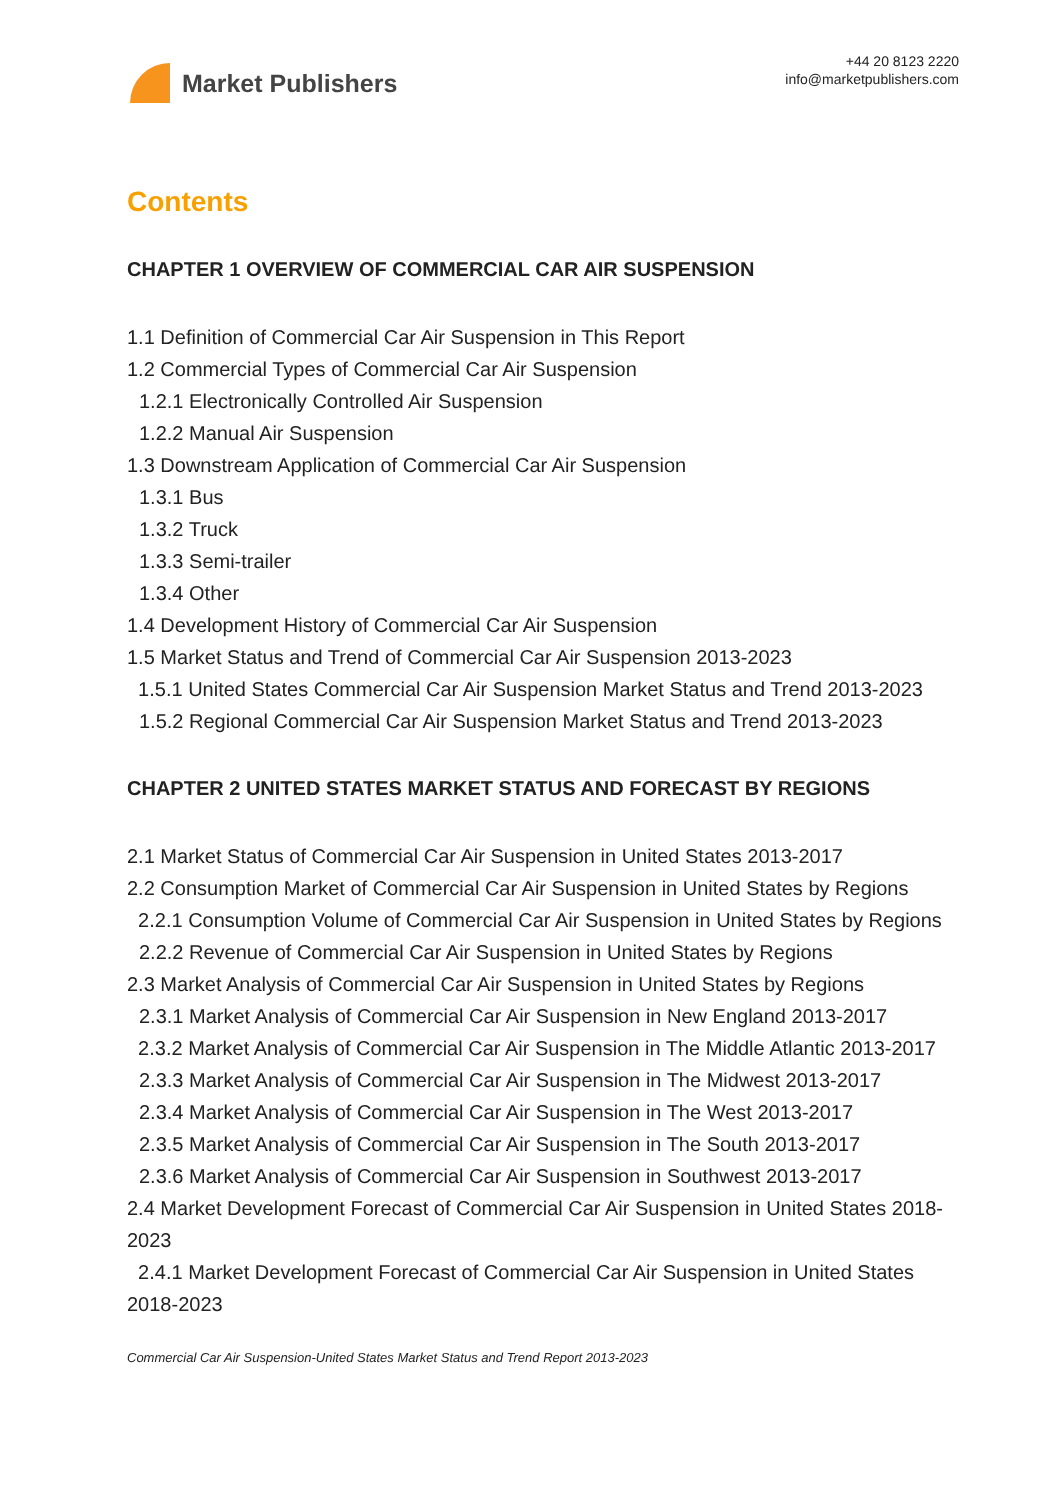Market Publishers
+44 20 8123 2220
info@marketpublishers.com
Contents
CHAPTER 1 OVERVIEW OF COMMERCIAL CAR AIR SUSPENSION
1.1 Definition of Commercial Car Air Suspension in This Report
1.2 Commercial Types of Commercial Car Air Suspension
1.2.1 Electronically Controlled Air Suspension
1.2.2 Manual Air Suspension
1.3 Downstream Application of Commercial Car Air Suspension
1.3.1 Bus
1.3.2 Truck
1.3.3 Semi-trailer
1.3.4 Other
1.4 Development History of Commercial Car Air Suspension
1.5 Market Status and Trend of Commercial Car Air Suspension 2013-2023
1.5.1 United States Commercial Car Air Suspension Market Status and Trend 2013-2023
1.5.2 Regional Commercial Car Air Suspension Market Status and Trend 2013-2023
CHAPTER 2 UNITED STATES MARKET STATUS AND FORECAST BY REGIONS
2.1 Market Status of Commercial Car Air Suspension in United States 2013-2017
2.2 Consumption Market of Commercial Car Air Suspension in United States by Regions
2.2.1 Consumption Volume of Commercial Car Air Suspension in United States by Regions
2.2.2 Revenue of Commercial Car Air Suspension in United States by Regions
2.3 Market Analysis of Commercial Car Air Suspension in United States by Regions
2.3.1 Market Analysis of Commercial Car Air Suspension in New England 2013-2017
2.3.2 Market Analysis of Commercial Car Air Suspension in The Middle Atlantic 2013-2017
2.3.3 Market Analysis of Commercial Car Air Suspension in The Midwest 2013-2017
2.3.4 Market Analysis of Commercial Car Air Suspension in The West 2013-2017
2.3.5 Market Analysis of Commercial Car Air Suspension in The South 2013-2017
2.3.6 Market Analysis of Commercial Car Air Suspension in Southwest 2013-2017
2.4 Market Development Forecast of Commercial Car Air Suspension in United States 2018-2023
2.4.1 Market Development Forecast of Commercial Car Air Suspension in United States 2018-2023
Commercial Car Air Suspension-United States Market Status and Trend Report 2013-2023